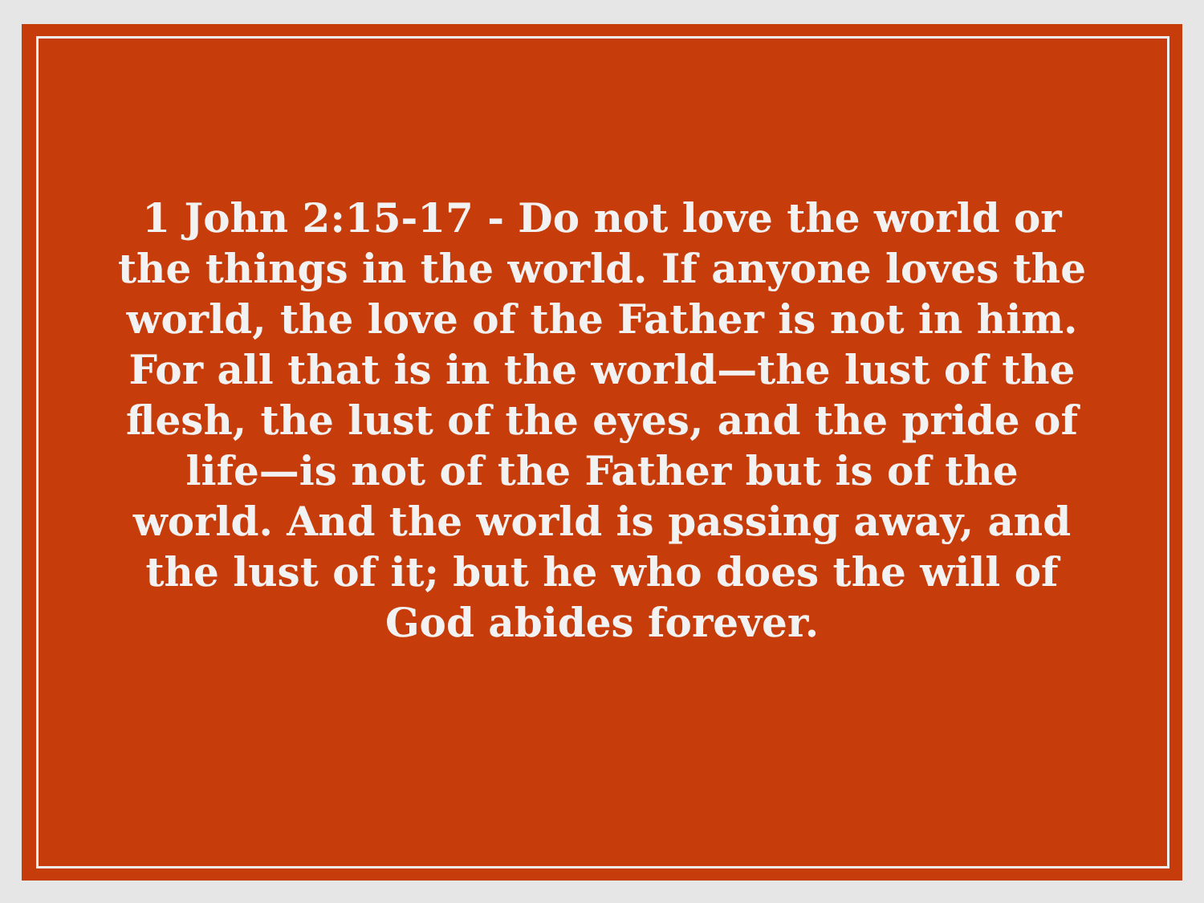1 John 2:15-17 - Do not love the world or the things in the world. If anyone loves the world, the love of the Father is not in him. For all that is in the world—the lust of the flesh, the lust of the eyes, and the pride of life—is not of the Father but is of the world. And the world is passing away, and the lust of it; but he who does the will of God abides forever.